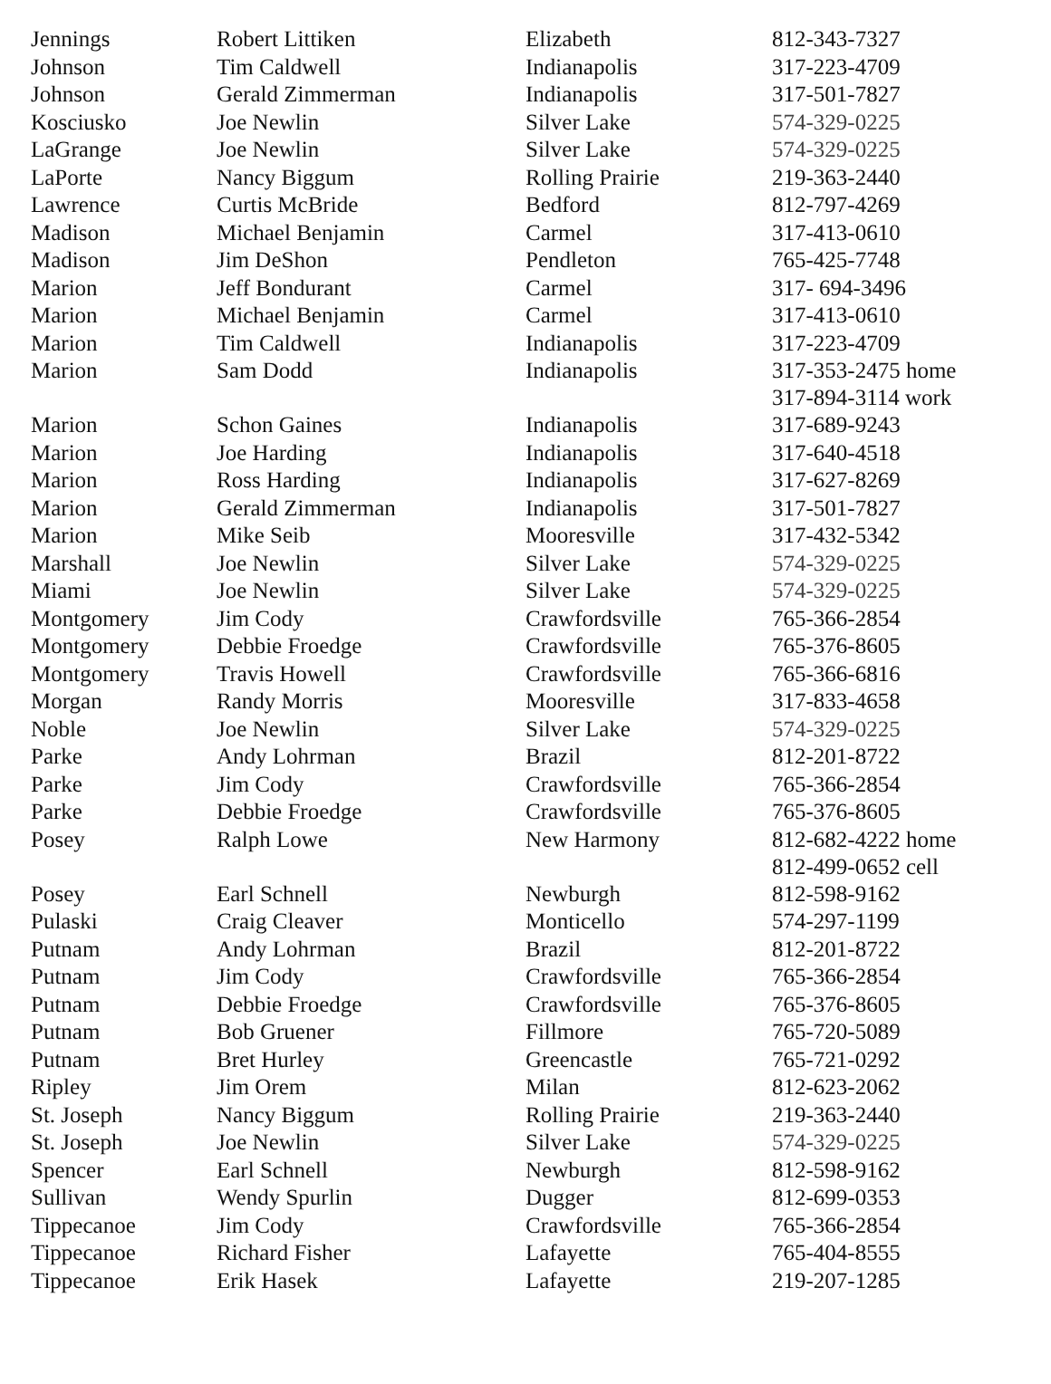| Jennings | Robert Littiken | Elizabeth | 812-343-7327 |
| Johnson | Tim Caldwell | Indianapolis | 317-223-4709 |
| Johnson | Gerald Zimmerman | Indianapolis | 317-501-7827 |
| Kosciusko | Joe Newlin | Silver Lake | 574-329-0225 |
| LaGrange | Joe Newlin | Silver Lake | 574-329-0225 |
| LaPorte | Nancy Biggum | Rolling Prairie | 219-363-2440 |
| Lawrence | Curtis McBride | Bedford | 812-797-4269 |
| Madison | Michael Benjamin | Carmel | 317-413-0610 |
| Madison | Jim DeShon | Pendleton | 765-425-7748 |
| Marion | Jeff Bondurant | Carmel | 317- 694-3496 |
| Marion | Michael Benjamin | Carmel | 317-413-0610 |
| Marion | Tim Caldwell | Indianapolis | 317-223-4709 |
| Marion | Sam Dodd | Indianapolis | 317-353-2475 home 317-894-3114 work |
| Marion | Schon Gaines | Indianapolis | 317-689-9243 |
| Marion | Joe Harding | Indianapolis | 317-640-4518 |
| Marion | Ross Harding | Indianapolis | 317-627-8269 |
| Marion | Gerald Zimmerman | Indianapolis | 317-501-7827 |
| Marion | Mike Seib | Mooresville | 317-432-5342 |
| Marshall | Joe Newlin | Silver Lake | 574-329-0225 |
| Miami | Joe Newlin | Silver Lake | 574-329-0225 |
| Montgomery | Jim Cody | Crawfordsville | 765-366-2854 |
| Montgomery | Debbie Froedge | Crawfordsville | 765-376-8605 |
| Montgomery | Travis Howell | Crawfordsville | 765-366-6816 |
| Morgan | Randy Morris | Mooresville | 317-833-4658 |
| Noble | Joe Newlin | Silver Lake | 574-329-0225 |
| Parke | Andy Lohrman | Brazil | 812-201-8722 |
| Parke | Jim Cody | Crawfordsville | 765-366-2854 |
| Parke | Debbie Froedge | Crawfordsville | 765-376-8605 |
| Posey | Ralph Lowe | New Harmony | 812-682-4222 home 812-499-0652 cell |
| Posey | Earl Schnell | Newburgh | 812-598-9162 |
| Pulaski | Craig Cleaver | Monticello | 574-297-1199 |
| Putnam | Andy Lohrman | Brazil | 812-201-8722 |
| Putnam | Jim Cody | Crawfordsville | 765-366-2854 |
| Putnam | Debbie Froedge | Crawfordsville | 765-376-8605 |
| Putnam | Bob Gruener | Fillmore | 765-720-5089 |
| Putnam | Bret Hurley | Greencastle | 765-721-0292 |
| Ripley | Jim Orem | Milan | 812-623-2062 |
| St. Joseph | Nancy Biggum | Rolling Prairie | 219-363-2440 |
| St. Joseph | Joe Newlin | Silver Lake | 574-329-0225 |
| Spencer | Earl Schnell | Newburgh | 812-598-9162 |
| Sullivan | Wendy Spurlin | Dugger | 812-699-0353 |
| Tippecanoe | Jim Cody | Crawfordsville | 765-366-2854 |
| Tippecanoe | Richard Fisher | Lafayette | 765-404-8555 |
| Tippecanoe | Erik Hasek | Lafayette | 219-207-1285 |